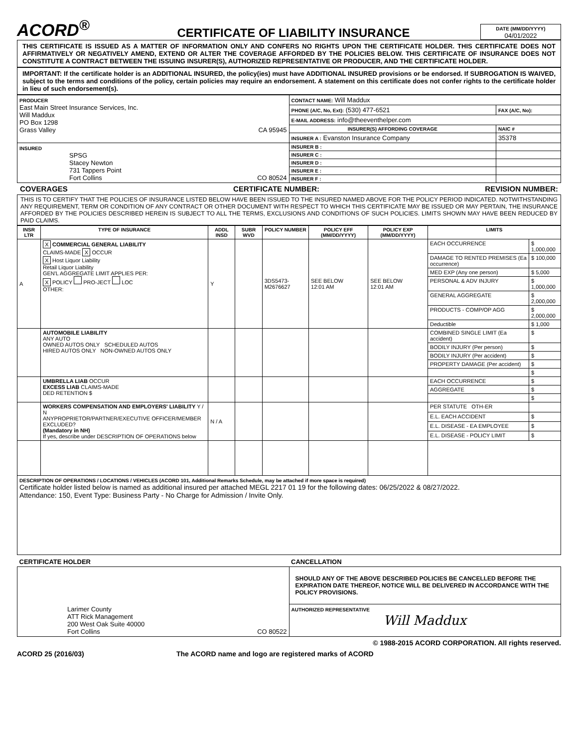ACORD<sup>®</sup>
CERTIFICATE OF LIABILITY INSURANCE
DATE (MM/DD/YYYY)
04/01/2022
THIS CERTIFICATE IS ISSUED AS A MATTER OF INFORMATION ONLY AND CONFERS NO RIGHTS UPON THE CERTIFICATE HOLDER. THIS CERTIFICATE DOES NOT AFFIRMATIVELY OR NEGATIVELY AMEND, EXTEND OR ALTER THE COVERAGE AFFORDED BY THE POLICIES BELOW. THIS CERTIFICATE OF INSURANCE DOES NOT CONSTITUTE A CONTRACT BETWEEN THE ISSUING INSURER(S), AUTHORIZED REPRESENTATIVE OR PRODUCER, AND THE CERTIFICATE HOLDER.
IMPORTANT: If the certificate holder is an ADDITIONAL INSURED, the policy(ies) must have ADDITIONAL INSURED provisions or be endorsed. If SUBROGATION IS WAIVED, subject to the terms and conditions of the policy, certain policies may require an endorsement. A statement on this certificate does not confer rights to the certificate holder in lieu of such endorsement(s).
| PRODUCER East Main Street Insurance Services, Inc. Will Maddux PO Box 1298 Grass Valley CA 95945 | CONTACT NAME: Will Maddux | |
| | PHONE (A/C, No, Ext): (530) 477-6521 | FAX (A/C, No): |
| | E-MAIL ADDRESS: info@theeventhelper.com | |
| | INSURER(S) AFFORDING COVERAGE | NAIC # |
| | INSURER A : Evanston Insurance Company | 35378 |
| INSURED SPSG Stacey Newton 731 Tappers Point Fort Collins CO 80524 | INSURER B : | |
| | INSURER C : | |
| | INSURER D : | |
| | INSURER E : | |
| | INSURER F : | |
COVERAGES CERTIFICATE NUMBER: REVISION NUMBER:
THIS IS TO CERTIFY THAT THE POLICIES OF INSURANCE LISTED BELOW HAVE BEEN ISSUED TO THE INSURED NAMED ABOVE FOR THE POLICY PERIOD INDICATED. NOTWITHSTANDING ANY REQUIREMENT, TERM OR CONDITION OF ANY CONTRACT OR OTHER DOCUMENT WITH RESPECT TO WHICH THIS CERTIFICATE MAY BE ISSUED OR MAY PERTAIN, THE INSURANCE AFFORDED BY THE POLICIES DESCRIBED HEREIN IS SUBJECT TO ALL THE TERMS, EXCLUSIONS AND CONDITIONS OF SUCH POLICIES. LIMITS SHOWN MAY HAVE BEEN REDUCED BY PAID CLAIMS.
| INSR LTR | TYPE OF INSURANCE | ADDL INSD | SUBR WVD | POLICY NUMBER | POLICY EFF (MM/DD/YYYY) | POLICY EXP (MM/DD/YYYY) | LIMITS | |
| --- | --- | --- | --- | --- | --- | --- | --- | --- |
| A | X COMMERCIAL GENERAL LIABILITY CLAIMS-MADE X OCCUR X Host Liquor Liability Retail Liquor Liability GEN'L AGGREGATE LIMIT APPLIES PER: X POLICY PRO-JECT LOC OTHER: | Y | | 3DS5473-M2676627 | SEE BELOW 12:01 AM | SEE BELOW 12:01 AM | EACH OCCURRENCE | $ 1,000,000 |
| | | | | | | | DAMAGE TO RENTED PREMISES (Ea occurrence) | $ 100,000 |
| | | | | | | | MED EXP (Any one person) | $ 5,000 |
| | | | | | | | PERSONAL & ADV INJURY | $ 1,000,000 |
| | | | | | | | GENERAL AGGREGATE | $ 2,000,000 |
| | | | | | | | PRODUCTS - COMP/OP AGG | $ 2,000,000 |
| | | | | | | | Deductible | $ 1,000 |
| | AUTOMOBILE LIABILITY ANY AUTO OWNED AUTOS ONLY SCHEDULED AUTOS HIRED AUTOS ONLY NON-OWNED AUTOS ONLY | | | | | | COMBINED SINGLE LIMIT (Ea accident) | $ |
| | | | | | | | BODILY INJURY (Per person) | $ |
| | | | | | | | BODILY INJURY (Per accident) | $ |
| | | | | | | | PROPERTY DAMAGE (Per accident) | $ |
| | | | | | | | | $ |
| | UMBRELLA LIAB OCCUR EXCESS LIAB CLAIMS-MADE DED RETENTION $ | | | | | | EACH OCCURRENCE | $ |
| | | | | | | | AGGREGATE | $ |
| | | | | | | | | $ |
| | WORKERS COMPENSATION AND EMPLOYERS' LIABILITY Y / N ANYPROPRIETOR/PARTNER/EXECUTIVE OFFICER/MEMBER EXCLUDED? (Mandatory in NH) If yes, describe under DESCRIPTION OF OPERATIONS below | N / A | | | | | PER STATUTE OTH-ER | |
| | | | | | | | E.L. EACH ACCIDENT | $ |
| | | | | | | | E.L. DISEASE - EA EMPLOYEE | $ |
| | | | | | | | E.L. DISEASE - POLICY LIMIT | $ |
DESCRIPTION OF OPERATIONS / LOCATIONS / VEHICLES (ACORD 101, Additional Remarks Schedule, may be attached if more space is required)
Certificate holder listed below is named as additional insured per attached MEGL 2217 01 19 for the following dates: 06/25/2022 & 08/27/2022.
Attendance: 150, Event Type: Business Party - No Charge for Admission / Invite Only.
| CERTIFICATE HOLDER | CANCELLATION |
| --- | --- |
| Larimer County ATT Rick Management 200 West Oak Suite 40000 Fort Collins CO 80522 | SHOULD ANY OF THE ABOVE DESCRIBED POLICIES BE CANCELLED BEFORE THE EXPIRATION DATE THEREOF, NOTICE WILL BE DELIVERED IN ACCORDANCE WITH THE POLICY PROVISIONS. |
| | AUTHORIZED REPRESENTATIVE Will Maddux |
© 1988-2015 ACORD CORPORATION. All rights reserved.
ACORD 25 (2016/03) The ACORD name and logo are registered marks of ACORD